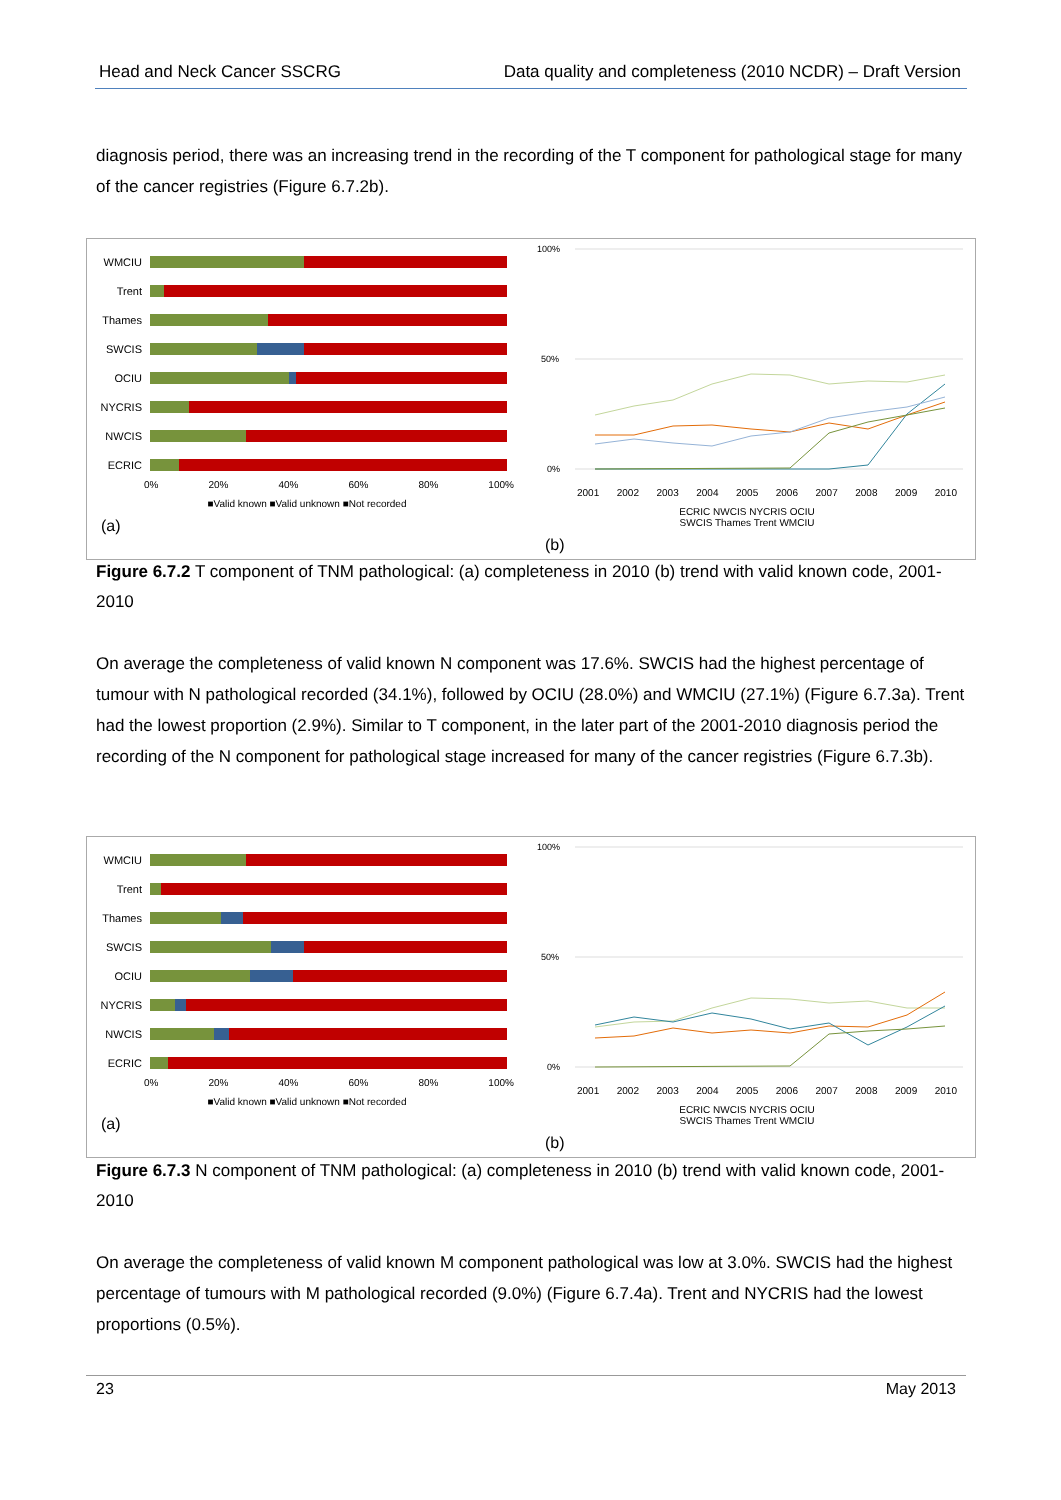Head and Neck Cancer SSCRG Data quality and completeness (2010 NCDR) – Draft Version
diagnosis period, there was an increasing trend in the recording of the T component for pathological stage for many of the cancer registries (Figure 6.7.2b).
WMCIU
Trent
Thames
SWCIS
OCIU
NYCRIS
NWCIS
ECRIC
0% 20% 40% 60% 80% 100%
■Valid known ■Valid unknown ■Not recorded
(a)
100%
50%
0%
2001 2002 2003 2004 2005 2006 2007 2008 2009 2010
ECRIC NWCIS NYCRIS OCIU
SWCIS Thames Trent WMCIU
(b)
Figure 6.7.2 T component of TNM pathological: (a) completeness in 2010 (b) trend with valid known code, 2001-2010
On average the completeness of valid known N component was 17.6%. SWCIS had the highest percentage of tumour with N pathological recorded (34.1%), followed by OCIU (28.0%) and WMCIU (27.1%) (Figure 6.7.3a). Trent had the lowest proportion (2.9%). Similar to T component, in the later part of the 2001-2010 diagnosis period the recording of the N component for pathological stage increased for many of the cancer registries (Figure 6.7.3b).
WMCIU
Trent
Thames
SWCIS
OCIU
NYCRIS
NWCIS
ECRIC
0% 20% 40% 60% 80% 100%
■Valid known ■Valid unknown ■Not recorded
(a)
100%
50%
0%
2001 2002 2003 2004 2005 2006 2007 2008 2009 2010
ECRIC NWCIS NYCRIS OCIU
SWCIS Thames Trent WMCIU
(b)
Figure 6.7.3 N component of TNM pathological: (a) completeness in 2010 (b) trend with valid known code, 2001-2010
On average the completeness of valid known M component pathological was low at 3.0%. SWCIS had the highest percentage of tumours with M pathological recorded (9.0%) (Figure 6.7.4a). Trent and NYCRIS had the lowest proportions (0.5%).
23 May 2013